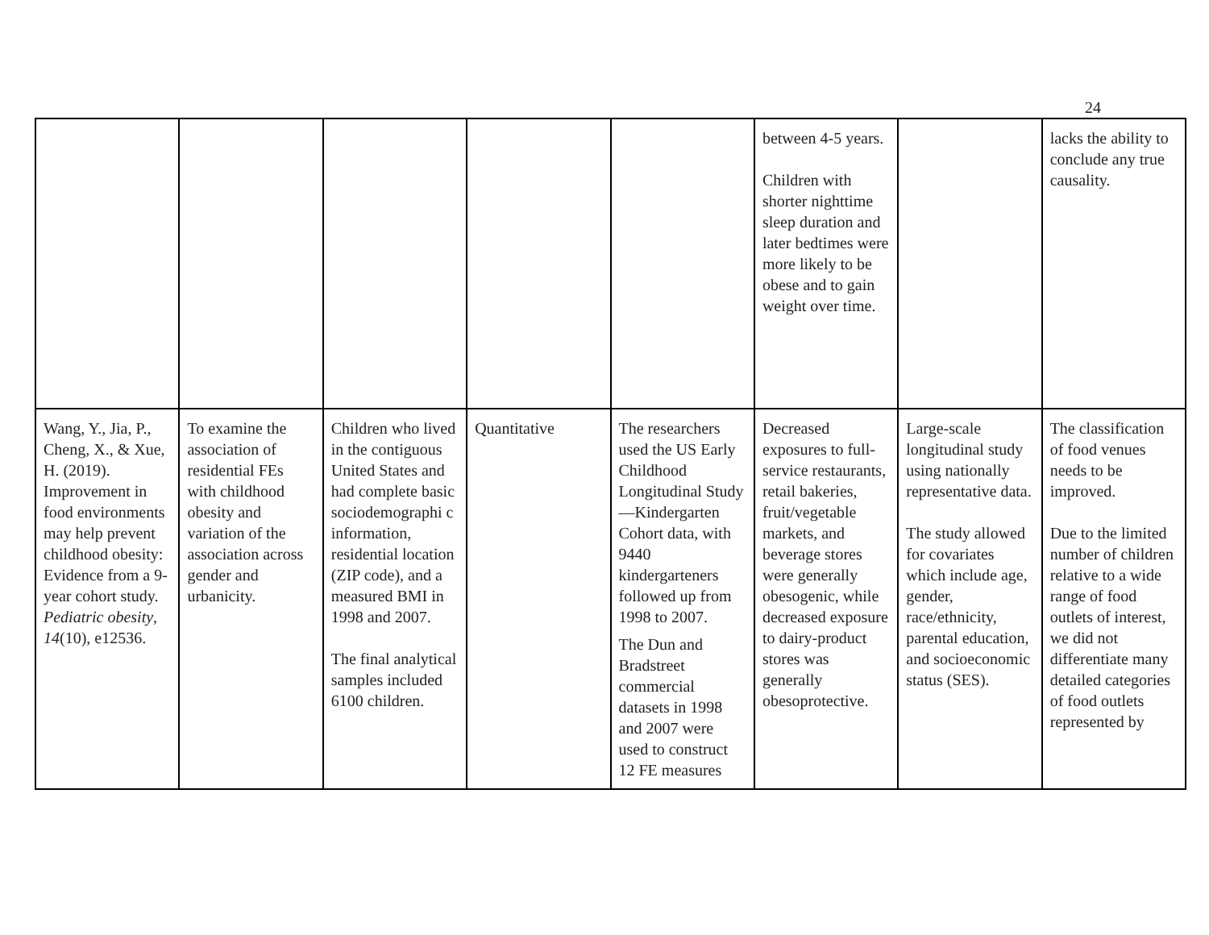24
| | | | | | between 4-5 years. Children with shorter nighttime sleep duration and later bedtimes were more likely to be obese and to gain weight over time. | | lacks the ability to conclude any true causality. |
| Wang, Y., Jia, P., Cheng, X., & Xue, H. (2019). Improvement in food environments may help prevent childhood obesity: Evidence from a 9-year cohort study. Pediatric obesity , 14 (10), e12536. | To examine the association of residential FEs with childhood obesity and variation of the association across gender and urbanicity. | Children who lived in the contiguous United States and had complete basic sociodemographi c information, residential location (ZIP code), and a measured BMI in 1998 and 2007. The final analytical samples included 6100 children. | Quantitative | The researchers used the US Early Childhood Longitudinal Study—Kindergarten Cohort data, with 9440 kindergarteners followed up from 1998 to 2007. The Dun and Bradstreet commercial datasets in 1998 and 2007 were used to construct 12 FE measures | Decreased exposures to full-service restaurants, retail bakeries, fruit/vegetable markets, and beverage stores were generally obesogenic, while decreased exposure to dairy-product stores was generally obesoprotective. | Large-scale longitudinal study using nationally representative data. The study allowed for covariates which include age, gender, race/ethnicity, parental education, and socioeconomic status (SES). | The classification of food venues needs to be improved. Due to the limited number of children relative to a wide range of food outlets of interest, we did not differentiate many detailed categories of food outlets represented by |